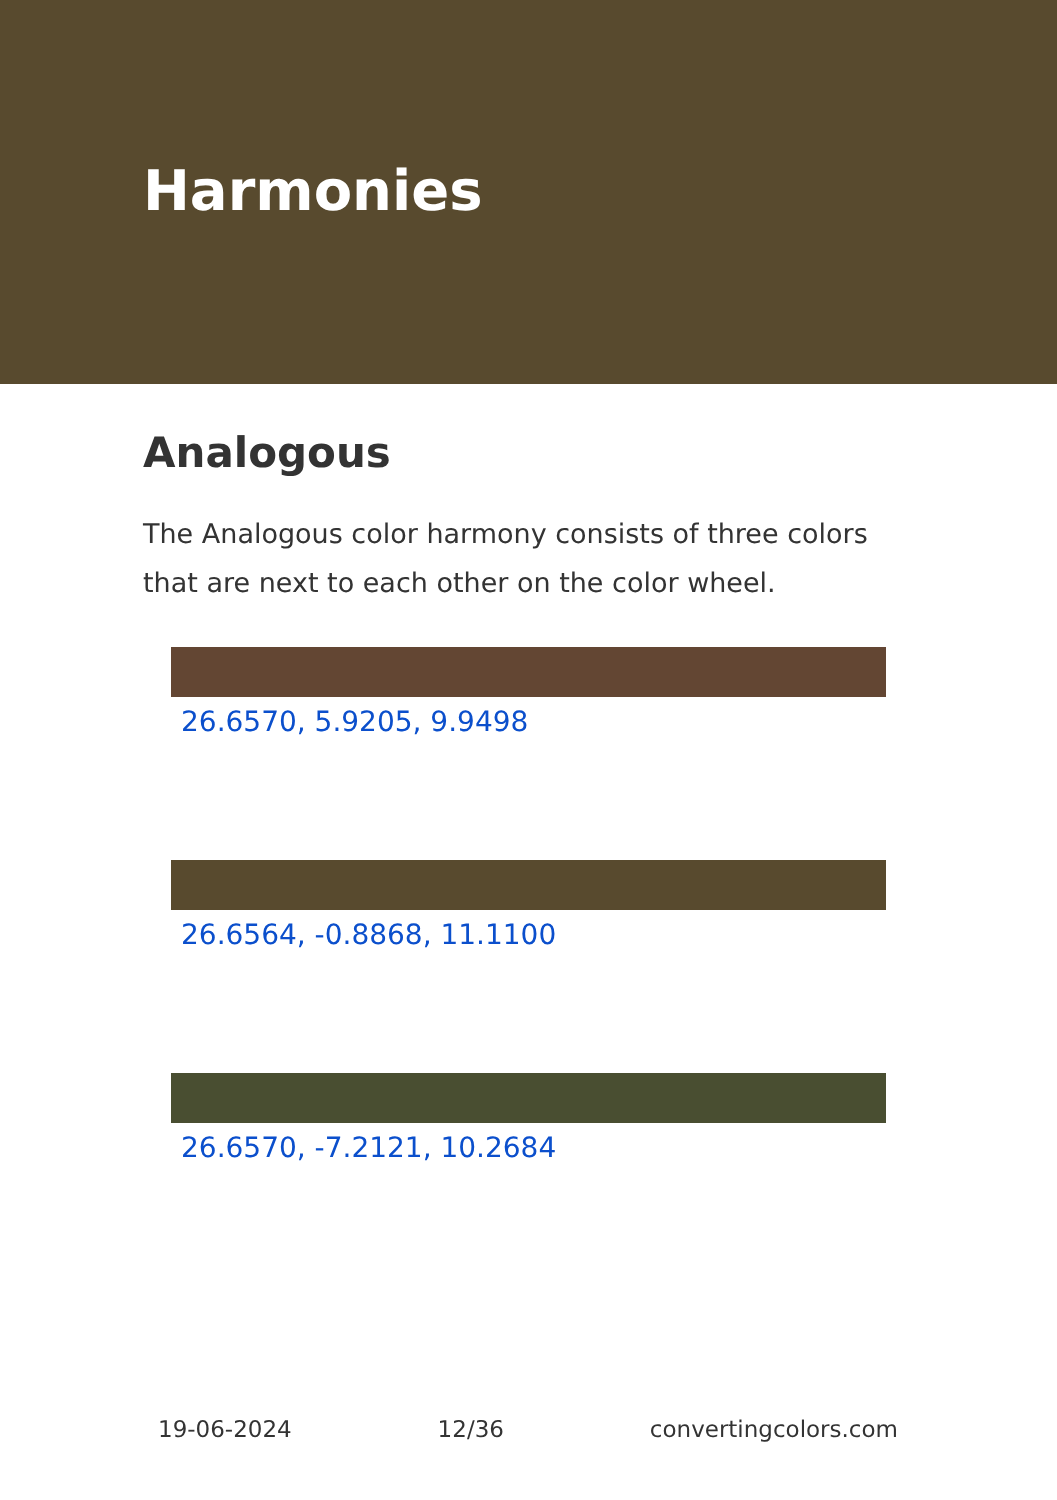Harmonies
Analogous
The Analogous color harmony consists of three colors that are next to each other on the color wheel.
26.6570, 5.9205, 9.9498
26.6564, -0.8868, 11.1100
26.6570, -7.2121, 10.2684
19-06-2024 12/36 convertingcolors.com